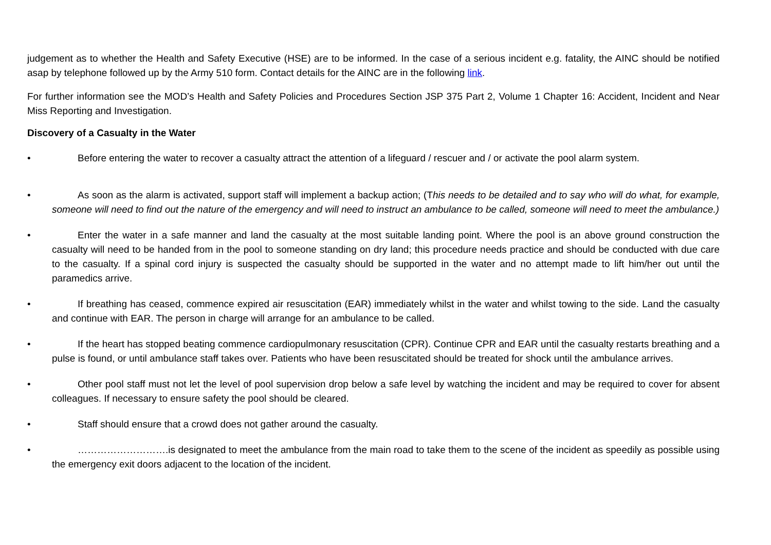judgement as to whether the Health and Safety Executive (HSE) are to be informed. In the case of a serious incident e.g. fatality, the AINC should be notified asap by telephone followed up by the Army 510 form. Contact details for the AINC are in the following link.
For further information see the MOD’s Health and Safety Policies and Procedures Section JSP 375 Part 2, Volume 1 Chapter 16: Accident, Incident and Near Miss Reporting and Investigation.
Discovery of a Casualty in the Water
• Before entering the water to recover a casualty attract the attention of a lifeguard / rescuer and / or activate the pool alarm system.
• As soon as the alarm is activated, support staff will implement a backup action; (This needs to be detailed and to say who will do what, for example, someone will need to find out the nature of the emergency and will need to instruct an ambulance to be called, someone will need to meet the ambulance.)
• Enter the water in a safe manner and land the casualty at the most suitable landing point. Where the pool is an above ground construction the casualty will need to be handed from in the pool to someone standing on dry land; this procedure needs practice and should be conducted with due care to the casualty. If a spinal cord injury is suspected the casualty should be supported in the water and no attempt made to lift him/her out until the paramedics arrive.
• If breathing has ceased, commence expired air resuscitation (EAR) immediately whilst in the water and whilst towing to the side. Land the casualty and continue with EAR. The person in charge will arrange for an ambulance to be called.
• If the heart has stopped beating commence cardiopulmonary resuscitation (CPR). Continue CPR and EAR until the casualty restarts breathing and a pulse is found, or until ambulance staff takes over. Patients who have been resuscitated should be treated for shock until the ambulance arrives.
• Other pool staff must not let the level of pool supervision drop below a safe level by watching the incident and may be required to cover for absent colleagues. If necessary to ensure safety the pool should be cleared.
• Staff should ensure that a crowd does not gather around the casualty.
• ……………………….is designated to meet the ambulance from the main road to take them to the scene of the incident as speedily as possible using the emergency exit doors adjacent to the location of the incident.